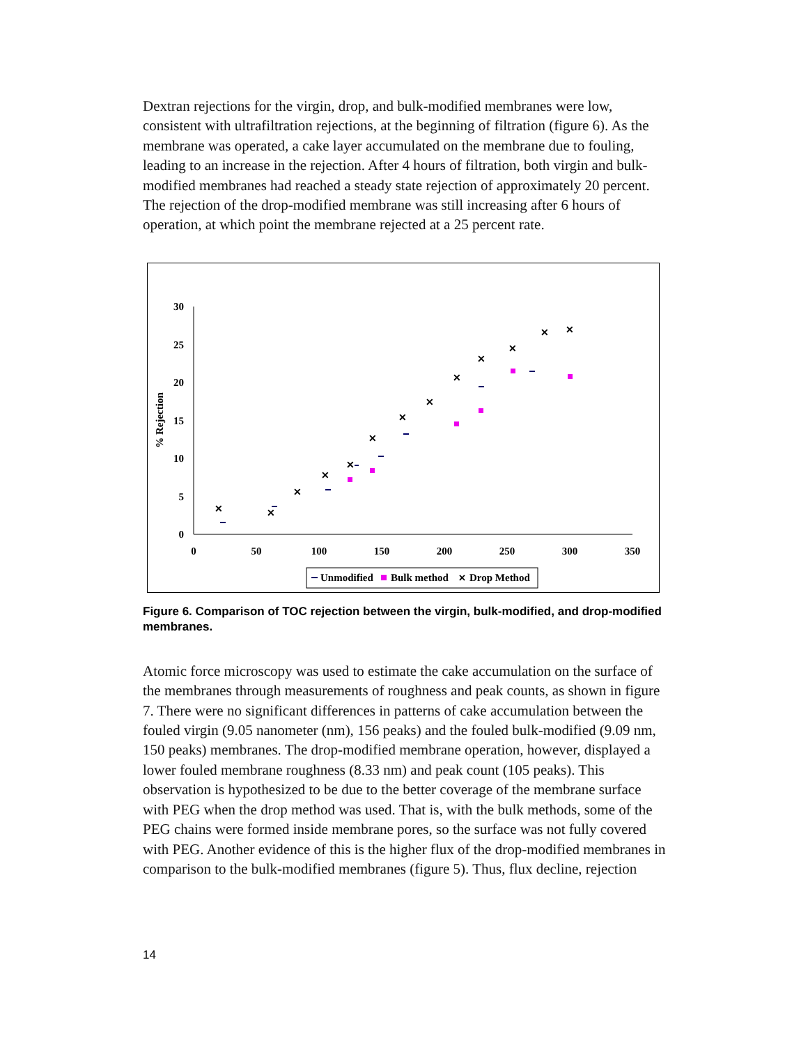Dextran rejections for the virgin, drop, and bulk-modified membranes were low, consistent with ultrafiltration rejections, at the beginning of filtration (figure 6). As the membrane was operated, a cake layer accumulated on the membrane due to fouling, leading to an increase in the rejection. After 4 hours of filtration, both virgin and bulk-modified membranes had reached a steady state rejection of approximately 20 percent. The rejection of the drop-modified membrane was still increasing after 6 hours of operation, at which point the membrane rejected at a 25 percent rate.
30
25
20
15
10
5
0
0
50
100
150
200
250
300
350
% Rejection
✕
✕
✕
✕
✕
✕
✕
✕
✕
✕
✕
✕
✕
Unmodified
Bulk method
✕
Drop Method
Figure 6. Comparison of TOC rejection between the virgin, bulk-modified, and drop-modified membranes.
Atomic force microscopy was used to estimate the cake accumulation on the surface of the membranes through measurements of roughness and peak counts, as shown in figure 7. There were no significant differences in patterns of cake accumulation between the fouled virgin (9.05 nanometer (nm), 156 peaks) and the fouled bulk-modified (9.09 nm, 150 peaks) membranes. The drop-modified membrane operation, however, displayed a lower fouled membrane roughness (8.33 nm) and peak count (105 peaks). This observation is hypothesized to be due to the better coverage of the membrane surface with PEG when the drop method was used. That is, with the bulk methods, some of the PEG chains were formed inside membrane pores, so the surface was not fully covered with PEG. Another evidence of this is the higher flux of the drop-modified membranes in comparison to the bulk-modified membranes (figure 5). Thus, flux decline, rejection
14